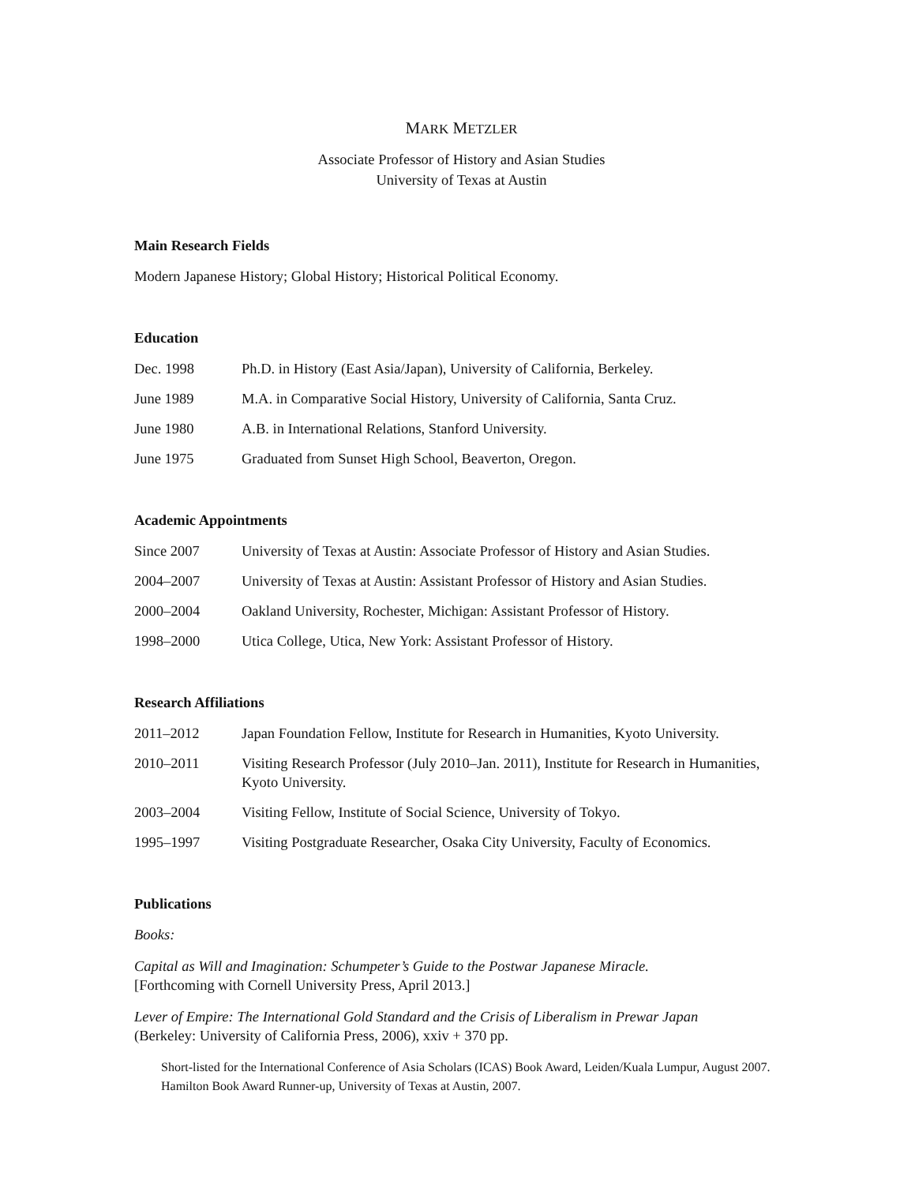MARK METZLER
Associate Professor of History and Asian Studies
University of Texas at Austin
Main Research Fields
Modern Japanese History; Global History; Historical Political Economy.
Education
Dec. 1998 Ph.D. in History (East Asia/Japan), University of California, Berkeley.
June 1989 M.A. in Comparative Social History, University of California, Santa Cruz.
June 1980 A.B. in International Relations, Stanford University.
June 1975 Graduated from Sunset High School, Beaverton, Oregon.
Academic Appointments
Since 2007 University of Texas at Austin: Associate Professor of History and Asian Studies.
2004–2007 University of Texas at Austin: Assistant Professor of History and Asian Studies.
2000–2004 Oakland University, Rochester, Michigan: Assistant Professor of History.
1998–2000 Utica College, Utica, New York: Assistant Professor of History.
Research Affiliations
2011–2012 Japan Foundation Fellow, Institute for Research in Humanities, Kyoto University.
2010–2011 Visiting Research Professor (July 2010–Jan. 2011), Institute for Research in Humanities, Kyoto University.
2003–2004 Visiting Fellow, Institute of Social Science, University of Tokyo.
1995–1997 Visiting Postgraduate Researcher, Osaka City University, Faculty of Economics.
Publications
Books:
Capital as Will and Imagination: Schumpeter’s Guide to the Postwar Japanese Miracle.
[Forthcoming with Cornell University Press, April 2013.]
Lever of Empire: The International Gold Standard and the Crisis of Liberalism in Prewar Japan
(Berkeley: University of California Press, 2006), xxiv + 370 pp.
Short-listed for the International Conference of Asia Scholars (ICAS) Book Award, Leiden/Kuala Lumpur, August 2007.
Hamilton Book Award Runner-up, University of Texas at Austin, 2007.